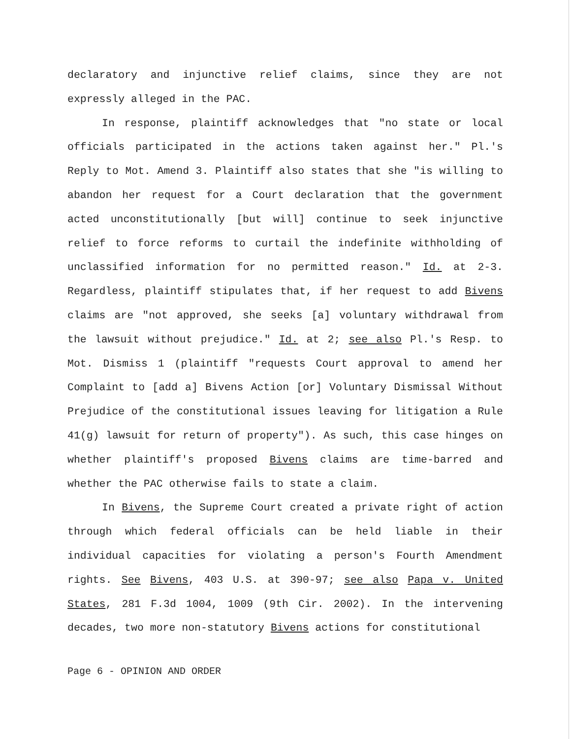declaratory and injunctive relief claims, since they are not expressly alleged in the PAC.
In response, plaintiff acknowledges that "no state or local officials participated in the actions taken against her." Pl.'s Reply to Mot. Amend 3. Plaintiff also states that she "is willing to abandon her request for a Court declaration that the government acted unconstitutionally [but will] continue to seek injunctive relief to force reforms to curtail the indefinite withholding of unclassified information for no permitted reason." Id. at 2-3. Regardless, plaintiff stipulates that, if her request to add Bivens claims are "not approved, she seeks [a] voluntary withdrawal from the lawsuit without prejudice." Id. at 2; see also Pl.'s Resp. to Mot. Dismiss 1 (plaintiff "requests Court approval to amend her Complaint to [add a] Bivens Action [or] Voluntary Dismissal Without Prejudice of the constitutional issues leaving for litigation a Rule 41(g) lawsuit for return of property"). As such, this case hinges on whether plaintiff's proposed Bivens claims are time-barred and whether the PAC otherwise fails to state a claim.
In Bivens, the Supreme Court created a private right of action through which federal officials can be held liable in their individual capacities for violating a person's Fourth Amendment rights. See Bivens, 403 U.S. at 390-97; see also Papa v. United States, 281 F.3d 1004, 1009 (9th Cir. 2002). In the intervening decades, two more non-statutory Bivens actions for constitutional
Page 6 - OPINION AND ORDER